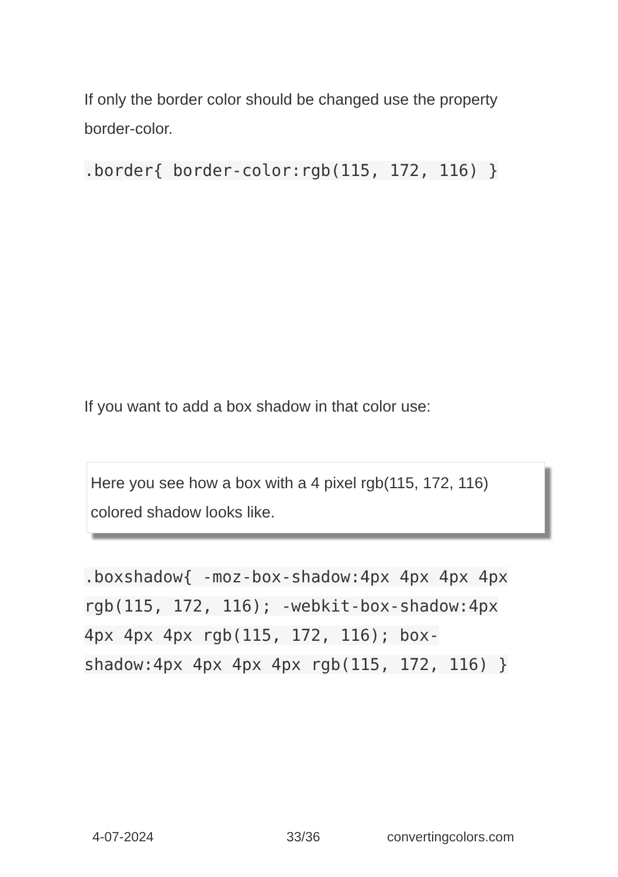If only the border color should be changed use the property border-color.
.border{ border-color:rgb(115, 172, 116) }
If you want to add a box shadow in that color use:
Here you see how a box with a 4 pixel rgb(115, 172, 116) colored shadow looks like.
.boxshadow{ -moz-box-shadow:4px 4px 4px 4px rgb(115, 172, 116); -webkit-box-shadow:4px 4px 4px 4px rgb(115, 172, 116); box-shadow:4px 4px 4px 4px rgb(115, 172, 116) }
4-07-2024 33/36 convertingcolors.com